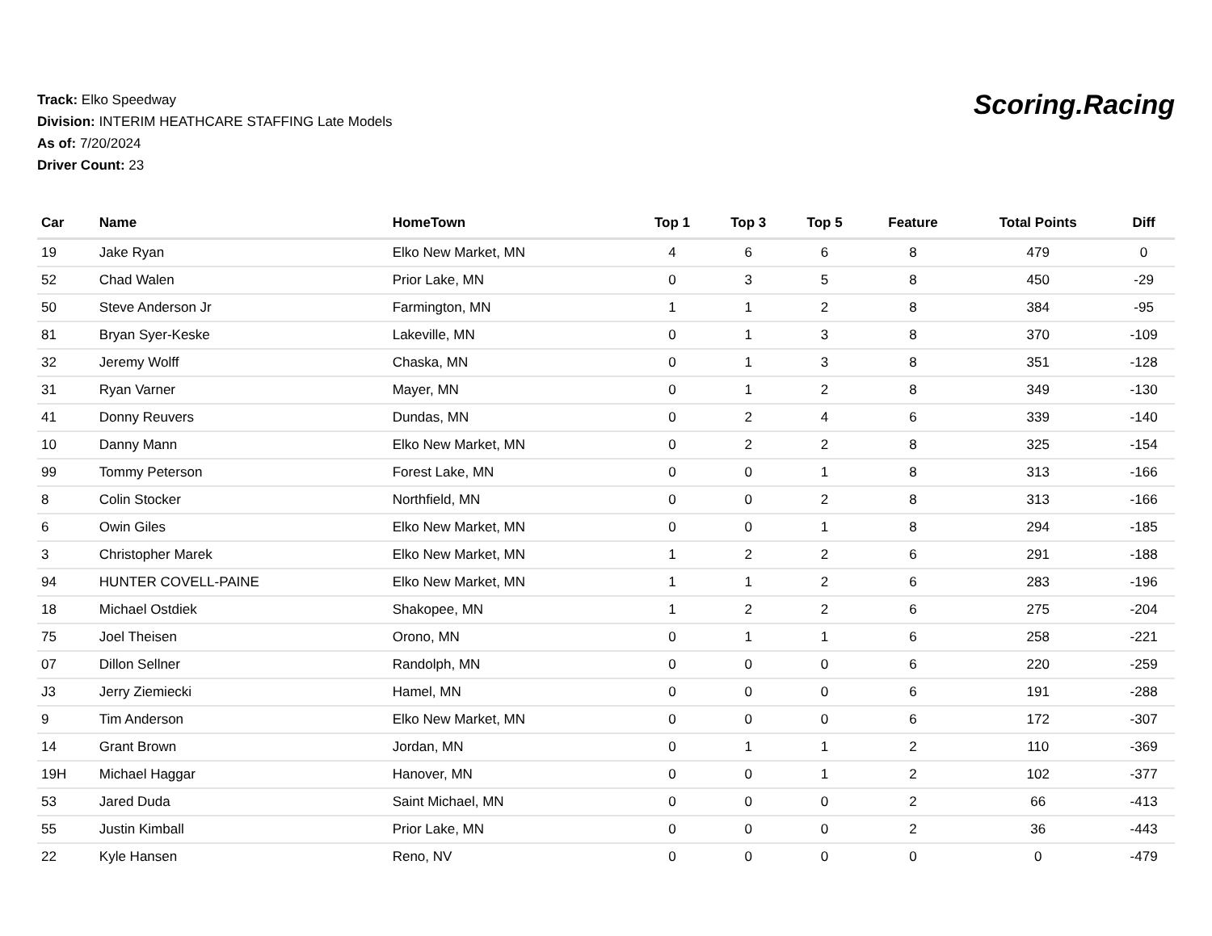Track: Elko Speedway
Division: INTERIM HEATHCARE STAFFING Late Models
As of: 7/20/2024
Driver Count: 23
Scoring.Racing
| Car | Name | HomeTown | Top 1 | Top 3 | Top 5 | Feature | Total Points | Diff |
| --- | --- | --- | --- | --- | --- | --- | --- | --- |
| 19 | Jake Ryan | Elko New Market, MN | 4 | 6 | 6 | 8 | 479 | 0 |
| 52 | Chad Walen | Prior Lake, MN | 0 | 3 | 5 | 8 | 450 | -29 |
| 50 | Steve Anderson Jr | Farmington, MN | 1 | 1 | 2 | 8 | 384 | -95 |
| 81 | Bryan Syer-Keske | Lakeville, MN | 0 | 1 | 3 | 8 | 370 | -109 |
| 32 | Jeremy Wolff | Chaska, MN | 0 | 1 | 3 | 8 | 351 | -128 |
| 31 | Ryan Varner | Mayer, MN | 0 | 1 | 2 | 8 | 349 | -130 |
| 41 | Donny Reuvers | Dundas, MN | 0 | 2 | 4 | 6 | 339 | -140 |
| 10 | Danny Mann | Elko New Market, MN | 0 | 2 | 2 | 8 | 325 | -154 |
| 99 | Tommy Peterson | Forest Lake, MN | 0 | 0 | 1 | 8 | 313 | -166 |
| 8 | Colin Stocker | Northfield, MN | 0 | 0 | 2 | 8 | 313 | -166 |
| 6 | Owin Giles | Elko New Market, MN | 0 | 0 | 1 | 8 | 294 | -185 |
| 3 | Christopher Marek | Elko New Market, MN | 1 | 2 | 2 | 6 | 291 | -188 |
| 94 | HUNTER COVELL-PAINE | Elko New Market, MN | 1 | 1 | 2 | 6 | 283 | -196 |
| 18 | Michael Ostdiek | Shakopee, MN | 1 | 2 | 2 | 6 | 275 | -204 |
| 75 | Joel Theisen | Orono, MN | 0 | 1 | 1 | 6 | 258 | -221 |
| 07 | Dillon Sellner | Randolph, MN | 0 | 0 | 0 | 6 | 220 | -259 |
| J3 | Jerry Ziemiecki | Hamel, MN | 0 | 0 | 0 | 6 | 191 | -288 |
| 9 | Tim Anderson | Elko New Market, MN | 0 | 0 | 0 | 6 | 172 | -307 |
| 14 | Grant Brown | Jordan, MN | 0 | 1 | 1 | 2 | 110 | -369 |
| 19H | Michael Haggar | Hanover, MN | 0 | 0 | 1 | 2 | 102 | -377 |
| 53 | Jared Duda | Saint Michael, MN | 0 | 0 | 0 | 2 | 66 | -413 |
| 55 | Justin Kimball | Prior Lake, MN | 0 | 0 | 0 | 2 | 36 | -443 |
| 22 | Kyle Hansen | Reno, NV | 0 | 0 | 0 | 0 | 0 | -479 |